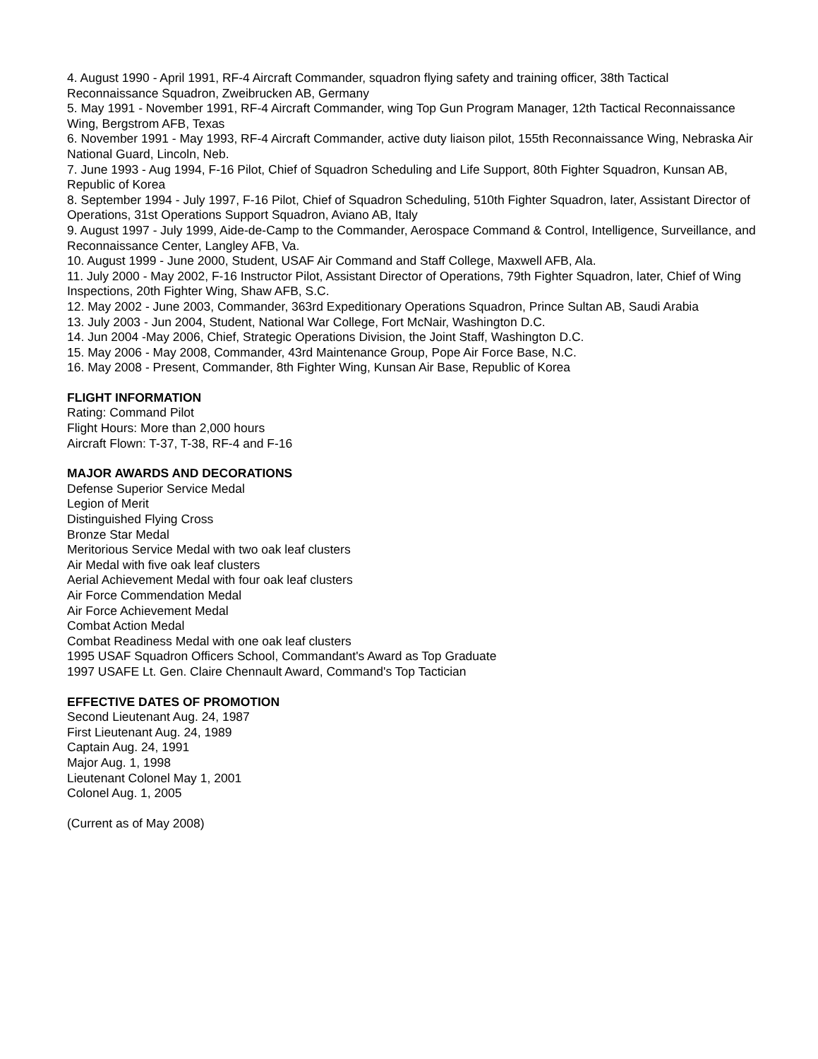4. August 1990 - April 1991, RF-4 Aircraft Commander, squadron flying safety and training officer, 38th Tactical Reconnaissance Squadron, Zweibrucken AB, Germany
5. May 1991 - November 1991, RF-4 Aircraft Commander, wing Top Gun Program Manager, 12th Tactical Reconnaissance Wing, Bergstrom AFB, Texas
6. November 1991 - May 1993, RF-4 Aircraft Commander, active duty liaison pilot, 155th Reconnaissance Wing, Nebraska Air National Guard, Lincoln, Neb.
7. June 1993 - Aug 1994, F-16 Pilot, Chief of Squadron Scheduling and Life Support, 80th Fighter Squadron, Kunsan AB, Republic of Korea
8. September 1994 - July 1997, F-16 Pilot, Chief of Squadron Scheduling, 510th Fighter Squadron, later, Assistant Director of Operations, 31st Operations Support Squadron, Aviano AB, Italy
9. August 1997 - July 1999, Aide-de-Camp to the Commander, Aerospace Command & Control, Intelligence, Surveillance, and Reconnaissance Center, Langley AFB, Va.
10. August 1999 - June 2000, Student, USAF Air Command and Staff College, Maxwell AFB, Ala.
11. July 2000 - May 2002, F-16 Instructor Pilot, Assistant Director of Operations, 79th Fighter Squadron, later, Chief of Wing Inspections, 20th Fighter Wing, Shaw AFB, S.C.
12. May 2002 - June 2003, Commander, 363rd Expeditionary Operations Squadron, Prince Sultan AB, Saudi Arabia
13. July 2003 - Jun 2004, Student, National War College, Fort McNair, Washington D.C.
14. Jun 2004 -May 2006, Chief, Strategic Operations Division, the Joint Staff, Washington D.C.
15. May 2006 - May 2008, Commander, 43rd Maintenance Group, Pope Air Force Base, N.C.
16. May 2008 - Present, Commander, 8th Fighter Wing, Kunsan Air Base, Republic of Korea
FLIGHT INFORMATION
Rating: Command Pilot
Flight Hours: More than 2,000 hours
Aircraft Flown: T-37, T-38, RF-4 and F-16
MAJOR AWARDS AND DECORATIONS
Defense Superior Service Medal
Legion of Merit
Distinguished Flying Cross
Bronze Star Medal
Meritorious Service Medal with two oak leaf clusters
Air Medal with five oak leaf clusters
Aerial Achievement Medal with four oak leaf clusters
Air Force Commendation Medal
Air Force Achievement Medal
Combat Action Medal
Combat Readiness Medal with one oak leaf clusters
1995 USAF Squadron Officers School, Commandant's Award as Top Graduate
1997 USAFE Lt. Gen. Claire Chennault Award, Command's Top Tactician
EFFECTIVE DATES OF PROMOTION
Second Lieutenant Aug. 24, 1987
First Lieutenant Aug. 24, 1989
Captain Aug. 24, 1991
Major Aug. 1, 1998
Lieutenant Colonel May 1, 2001
Colonel Aug. 1, 2005
(Current as of May 2008)